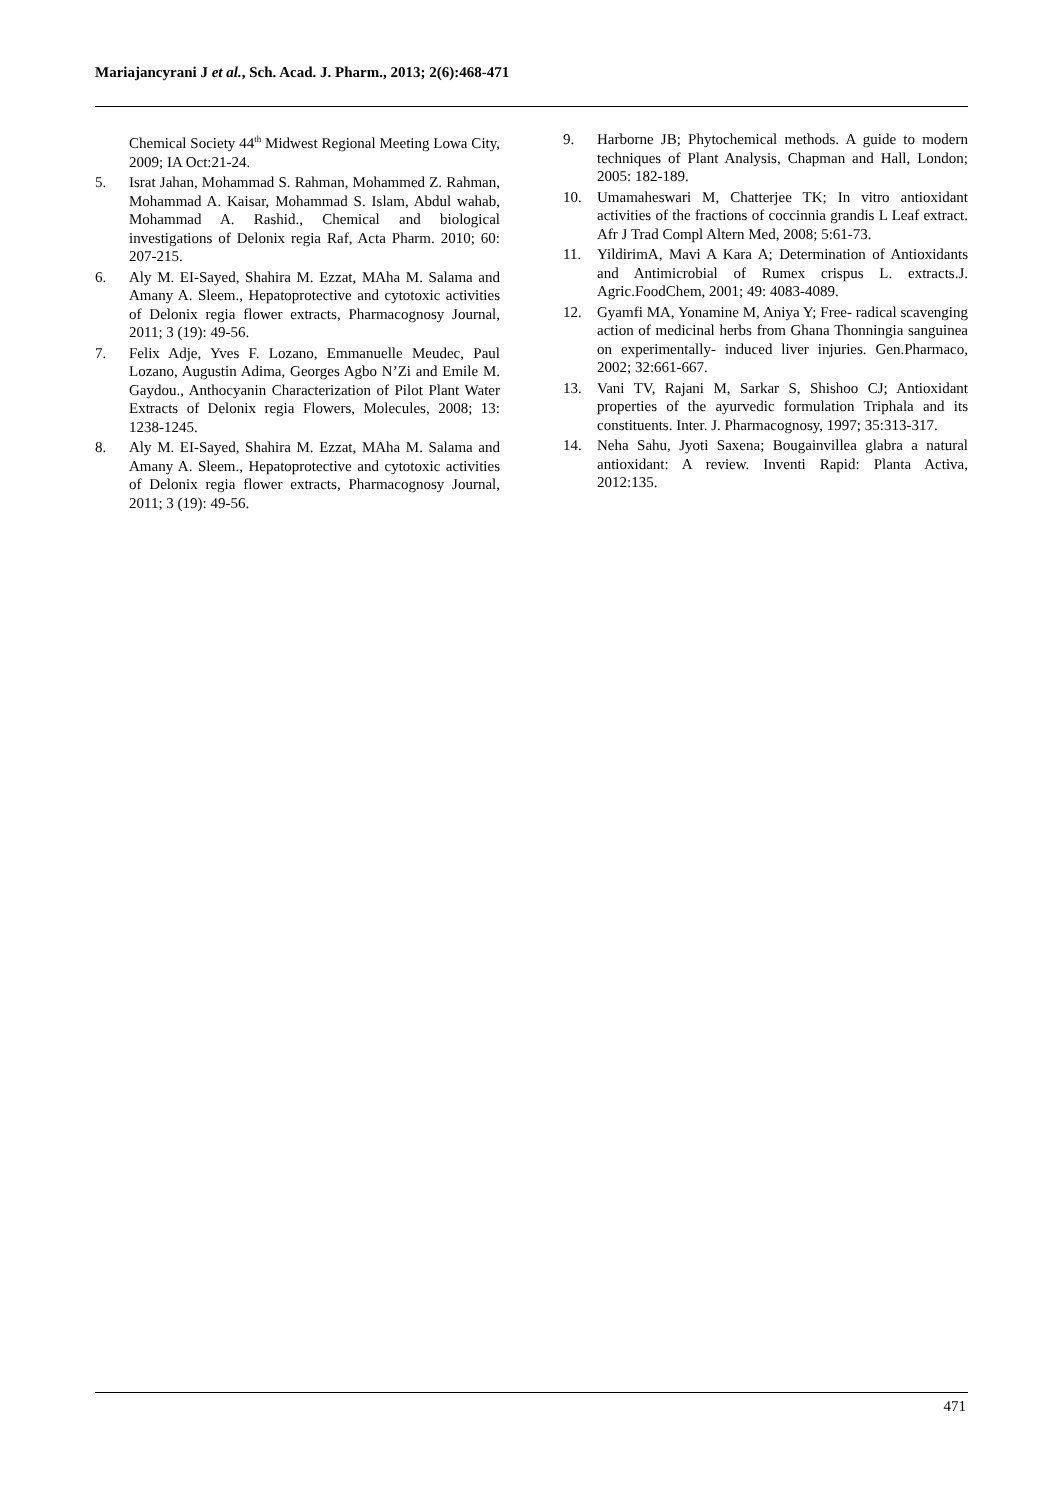Mariajancyrani J et al., Sch. Acad. J. Pharm., 2013; 2(6):468-471
Chemical Society 44<sup>th</sup> Midwest Regional Meeting Lowa City, 2009; IA Oct:21-24.
5. Israt Jahan, Mohammad S. Rahman, Mohammed Z. Rahman, Mohammad A. Kaisar, Mohammad S. Islam, Abdul wahab, Mohammad A. Rashid., Chemical and biological investigations of Delonix regia Raf, Acta Pharm. 2010; 60: 207-215.
6. Aly M. EI-Sayed, Shahira M. Ezzat, MAha M. Salama and Amany A. Sleem., Hepatoprotective and cytotoxic activities of Delonix regia flower extracts, Pharmacognosy Journal, 2011; 3 (19): 49-56.
7. Felix Adje, Yves F. Lozano, Emmanuelle Meudec, Paul Lozano, Augustin Adima, Georges Agbo N’Zi and Emile M. Gaydou., Anthocyanin Characterization of Pilot Plant Water Extracts of Delonix regia Flowers, Molecules, 2008; 13: 1238-1245.
8. Aly M. EI-Sayed, Shahira M. Ezzat, MAha M. Salama and Amany A. Sleem., Hepatoprotective and cytotoxic activities of Delonix regia flower extracts, Pharmacognosy Journal, 2011; 3 (19): 49-56.
9. Harborne JB; Phytochemical methods. A guide to modern techniques of Plant Analysis, Chapman and Hall, London; 2005: 182-189.
10. Umamaheswari M, Chatterjee TK; In vitro antioxidant activities of the fractions of coccinnia grandis L Leaf extract. Afr J Trad Compl Altern Med, 2008; 5:61-73.
11. YildirimA, Mavi A Kara A; Determination of Antioxidants and Antimicrobial of Rumex crispus L. extracts.J. Agric.FoodChem, 2001; 49: 4083-4089.
12. Gyamfi MA, Yonamine M, Aniya Y; Free- radical scavenging action of medicinal herbs from Ghana Thonningia sanguinea on experimentally- induced liver injuries. Gen.Pharmaco, 2002; 32:661-667.
13. Vani TV, Rajani M, Sarkar S, Shishoo CJ; Antioxidant properties of the ayurvedic formulation Triphala and its constituents. Inter. J. Pharmacognosy, 1997; 35:313-317.
14. Neha Sahu, Jyoti Saxena; Bougainvillea glabra a natural antioxidant: A review. Inventi Rapid: Planta Activa, 2012:135.
471